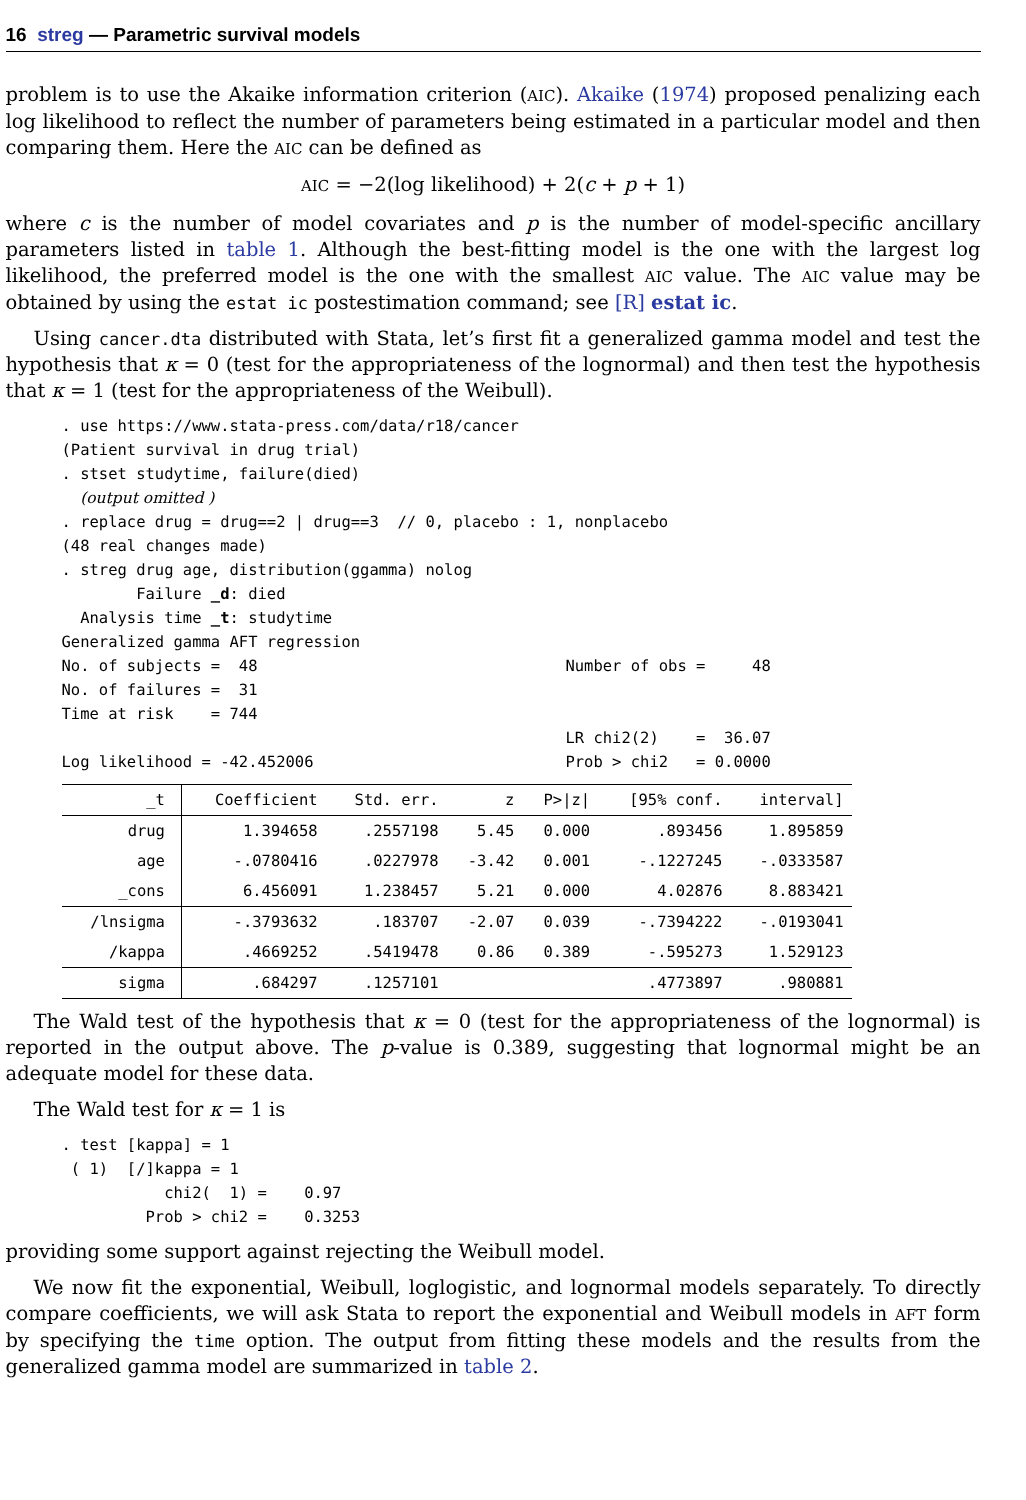16 streg — Parametric survival models
problem is to use the Akaike information criterion (AIC). Akaike (1974) proposed penalizing each log likelihood to reflect the number of parameters being estimated in a particular model and then comparing them. Here the AIC can be defined as
AIC = −2(log likelihood) + 2(c + p + 1)
where c is the number of model covariates and p is the number of model-specific ancillary parameters listed in table 1. Although the best-fitting model is the one with the largest log likelihood, the preferred model is the one with the smallest AIC value. The AIC value may be obtained by using the estat ic postestimation command; see [R] estat ic.
Using cancer.dta distributed with Stata, let’s first fit a generalized gamma model and test the hypothesis that κ = 0 (test for the appropriateness of the lognormal) and then test the hypothesis that κ = 1 (test for the appropriateness of the Weibull).
. use https://www.stata-press.com/data/r18/cancer
(Patient survival in drug trial)
. stset studytime, failure(died)
  (output omitted )
. replace drug = drug==2 | drug==3  // 0, placebo : 1, nonplacebo
(48 real changes made)
. streg drug age, distribution(ggamma) nolog
        Failure _d: died
  Analysis time _t: studytime
Generalized gamma AFT regression
No. of subjects =  48                                 Number of obs =     48
No. of failures =  31
Time at risk    = 744
                                                      LR chi2(2)    =  36.07
Log likelihood = -42.452006                           Prob > chi2   = 0.0000
| _t | Coefficient | Std. err. | z | P>/z/ | [95% conf. | interval] |
| --- | --- | --- | --- | --- | --- | --- |
| drug | 1.394658 | .2557198 | 5.45 | 0.000 | .893456 | 1.895859 |
| age | -.0780416 | .0227978 | -3.42 | 0.001 | -.1227245 | -.0333587 |
| _cons | 6.456091 | 1.238457 | 5.21 | 0.000 | 4.02876 | 8.883421 |
| /lnsigma | -.3793632 | .183707 | -2.07 | 0.039 | -.7394222 | -.0193041 |
| /kappa | .4669252 | .5419478 | 0.86 | 0.389 | -.595273 | 1.529123 |
| sigma | .684297 | .1257101 | | | .4773897 | .980881 |
The Wald test of the hypothesis that κ = 0 (test for the appropriateness of the lognormal) is reported in the output above. The p-value is 0.389, suggesting that lognormal might be an adequate model for these data.
The Wald test for κ = 1 is
. test [kappa] = 1
 ( 1)  [/]kappa = 1
           chi2(  1) =    0.97
         Prob > chi2 =    0.3253
providing some support against rejecting the Weibull model.
We now fit the exponential, Weibull, loglogistic, and lognormal models separately. To directly compare coefficients, we will ask Stata to report the exponential and Weibull models in AFT form by specifying the time option. The output from fitting these models and the results from the generalized gamma model are summarized in table 2.